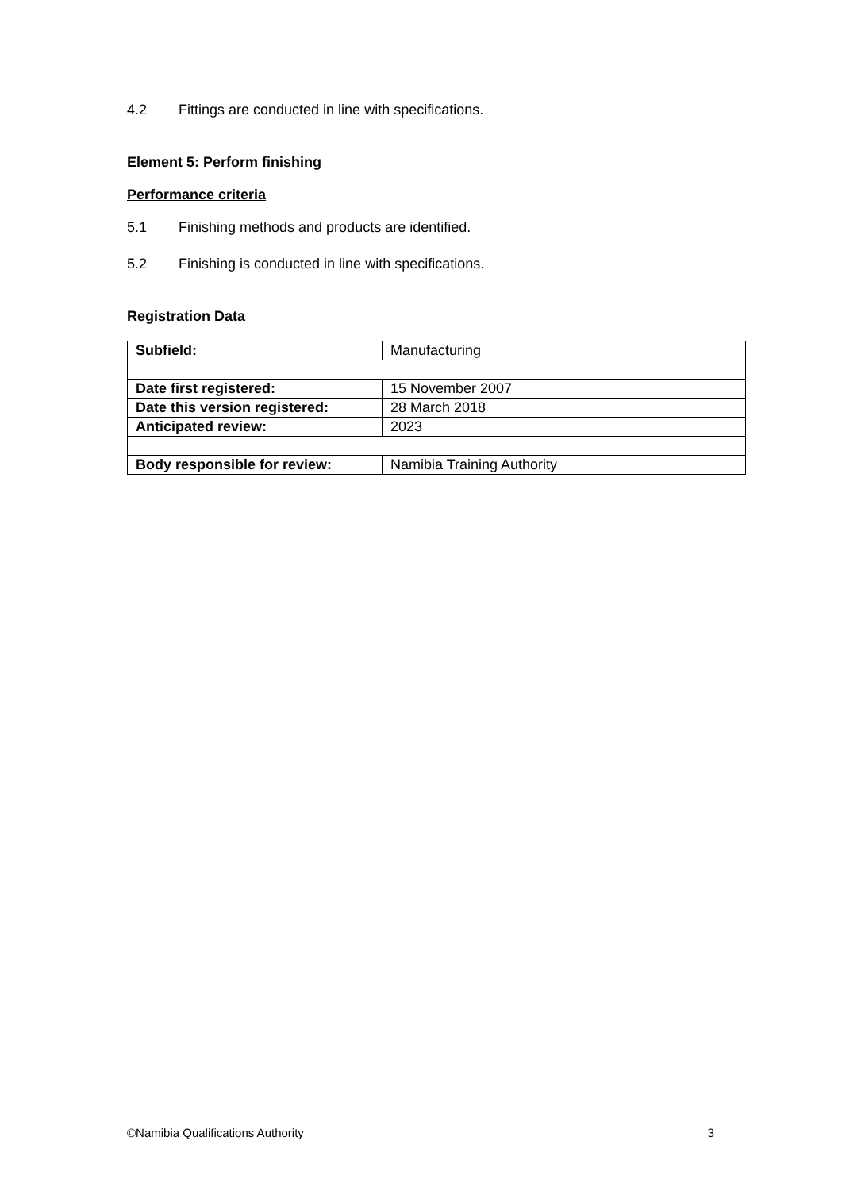4.2 Fittings are conducted in line with specifications.
Element 5: Perform finishing
Performance criteria
5.1 Finishing methods and products are identified.
5.2 Finishing is conducted in line with specifications.
Registration Data
| Subfield: | Manufacturing |
| Date first registered: | 15 November 2007 |
| Date this version registered: | 28 March 2018 |
| Anticipated review: | 2023 |
| Body responsible for review: | Namibia Training Authority |
©Namibia Qualifications Authority 3